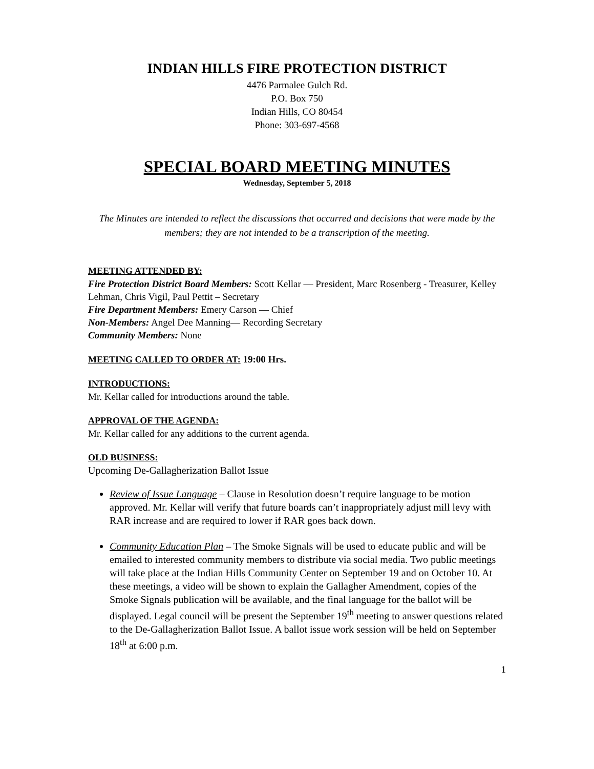INDIAN HILLS FIRE PROTECTION DISTRICT
4476 Parmalee Gulch Rd.
P.O. Box 750
Indian Hills, CO 80454
Phone: 303-697-4568
SPECIAL BOARD MEETING MINUTES
Wednesday, September 5, 2018
The Minutes are intended to reflect the discussions that occurred and decisions that were made by the members; they are not intended to be a transcription of the meeting.
MEETING ATTENDED BY:
Fire Protection District Board Members: Scott Kellar — President, Marc Rosenberg - Treasurer, Kelley Lehman, Chris Vigil, Paul Pettit – Secretary
Fire Department Members: Emery Carson — Chief
Non-Members: Angel Dee Manning— Recording Secretary
Community Members: None
MEETING CALLED TO ORDER AT: 19:00 Hrs.
INTRODUCTIONS:
Mr. Kellar called for introductions around the table.
APPROVAL OF THE AGENDA:
Mr. Kellar called for any additions to the current agenda.
OLD BUSINESS:
Upcoming De-Gallagherization Ballot Issue
Review of Issue Language – Clause in Resolution doesn’t require language to be motion approved. Mr. Kellar will verify that future boards can’t inappropriately adjust mill levy with RAR increase and are required to lower if RAR goes back down.
Community Education Plan – The Smoke Signals will be used to educate public and will be emailed to interested community members to distribute via social media. Two public meetings will take place at the Indian Hills Community Center on September 19 and on October 10. At these meetings, a video will be shown to explain the Gallagher Amendment, copies of the Smoke Signals publication will be available, and the final language for the ballot will be displayed. Legal council will be present the September 19<sup>th</sup> meeting to answer questions related to the De-Gallagherization Ballot Issue. A ballot issue work session will be held on September 18<sup>th</sup> at 6:00 p.m.
1